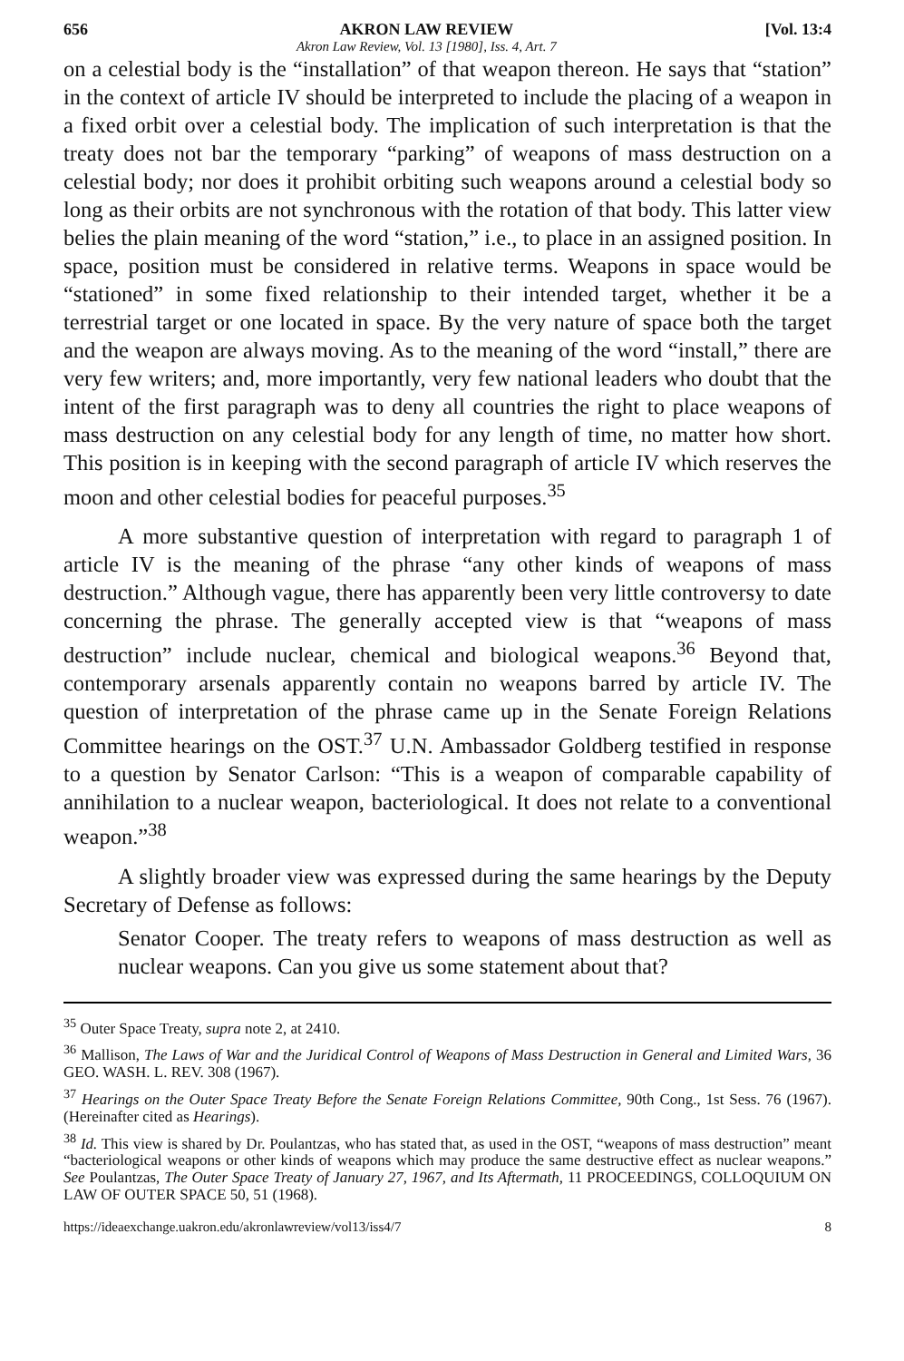656 AKRON LAW REVIEW
Akron Law Review, Vol. 13 [1980], Iss. 4, Art. 7 [Vol. 13:4
on a celestial body is the “installation” of that weapon thereon. He says that “station” in the context of article IV should be interpreted to include the placing of a weapon in a fixed orbit over a celestial body. The implication of such interpretation is that the treaty does not bar the temporary “parking” of weapons of mass destruction on a celestial body; nor does it prohibit orbiting such weapons around a celestial body so long as their orbits are not synchronous with the rotation of that body. This latter view belies the plain meaning of the word “station,” i.e., to place in an assigned position. In space, position must be considered in relative terms. Weapons in space would be “stationed” in some fixed relationship to their intended target, whether it be a terrestrial target or one located in space. By the very nature of space both the target and the weapon are always moving. As to the meaning of the word “install,” there are very few writers; and, more importantly, very few national leaders who doubt that the intent of the first paragraph was to deny all countries the right to place weapons of mass destruction on any celestial body for any length of time, no matter how short. This position is in keeping with the second paragraph of article IV which reserves the moon and other celestial bodies for peaceful purposes.<sup>35</sup>
A more substantive question of interpretation with regard to paragraph 1 of article IV is the meaning of the phrase “any other kinds of weapons of mass destruction.” Although vague, there has apparently been very little controversy to date concerning the phrase. The generally accepted view is that “weapons of mass destruction” include nuclear, chemical and biological weapons.<sup>36</sup> Beyond that, contemporary arsenals apparently contain no weapons barred by article IV. The question of interpretation of the phrase came up in the Senate Foreign Relations Committee hearings on the OST.<sup>37</sup> U.N. Ambassador Goldberg testified in response to a question by Senator Carlson: “This is a weapon of comparable capability of annihilation to a nuclear weapon, bacteriological. It does not relate to a conventional weapon.”<sup>38</sup>
A slightly broader view was expressed during the same hearings by the Deputy Secretary of Defense as follows:
Senator Cooper. The treaty refers to weapons of mass destruction as well as nuclear weapons. Can you give us some statement about that?
<sup>35</sup> Outer Space Treaty, supra note 2, at 2410.
<sup>36</sup> Mallison, The Laws of War and the Juridical Control of Weapons of Mass Destruction in General and Limited Wars, 36 GEO. WASH. L. REV. 308 (1967).
<sup>37</sup> Hearings on the Outer Space Treaty Before the Senate Foreign Relations Committee, 90th Cong., 1st Sess. 76 (1967). (Hereinafter cited as Hearings).
<sup>38</sup> Id. This view is shared by Dr. Poulantzas, who has stated that, as used in the OST, “weapons of mass destruction” meant “bacteriological weapons or other kinds of weapons which may produce the same destructive effect as nuclear weapons.” See Poulantzas, The Outer Space Treaty of January 27, 1967, and Its Aftermath, 11 PROCEEDINGS, COLLOQUIUM ON LAW OF OUTER SPACE 50, 51 (1968).
https://ideaexchange.uakron.edu/akronlawreview/vol13/iss4/7 8